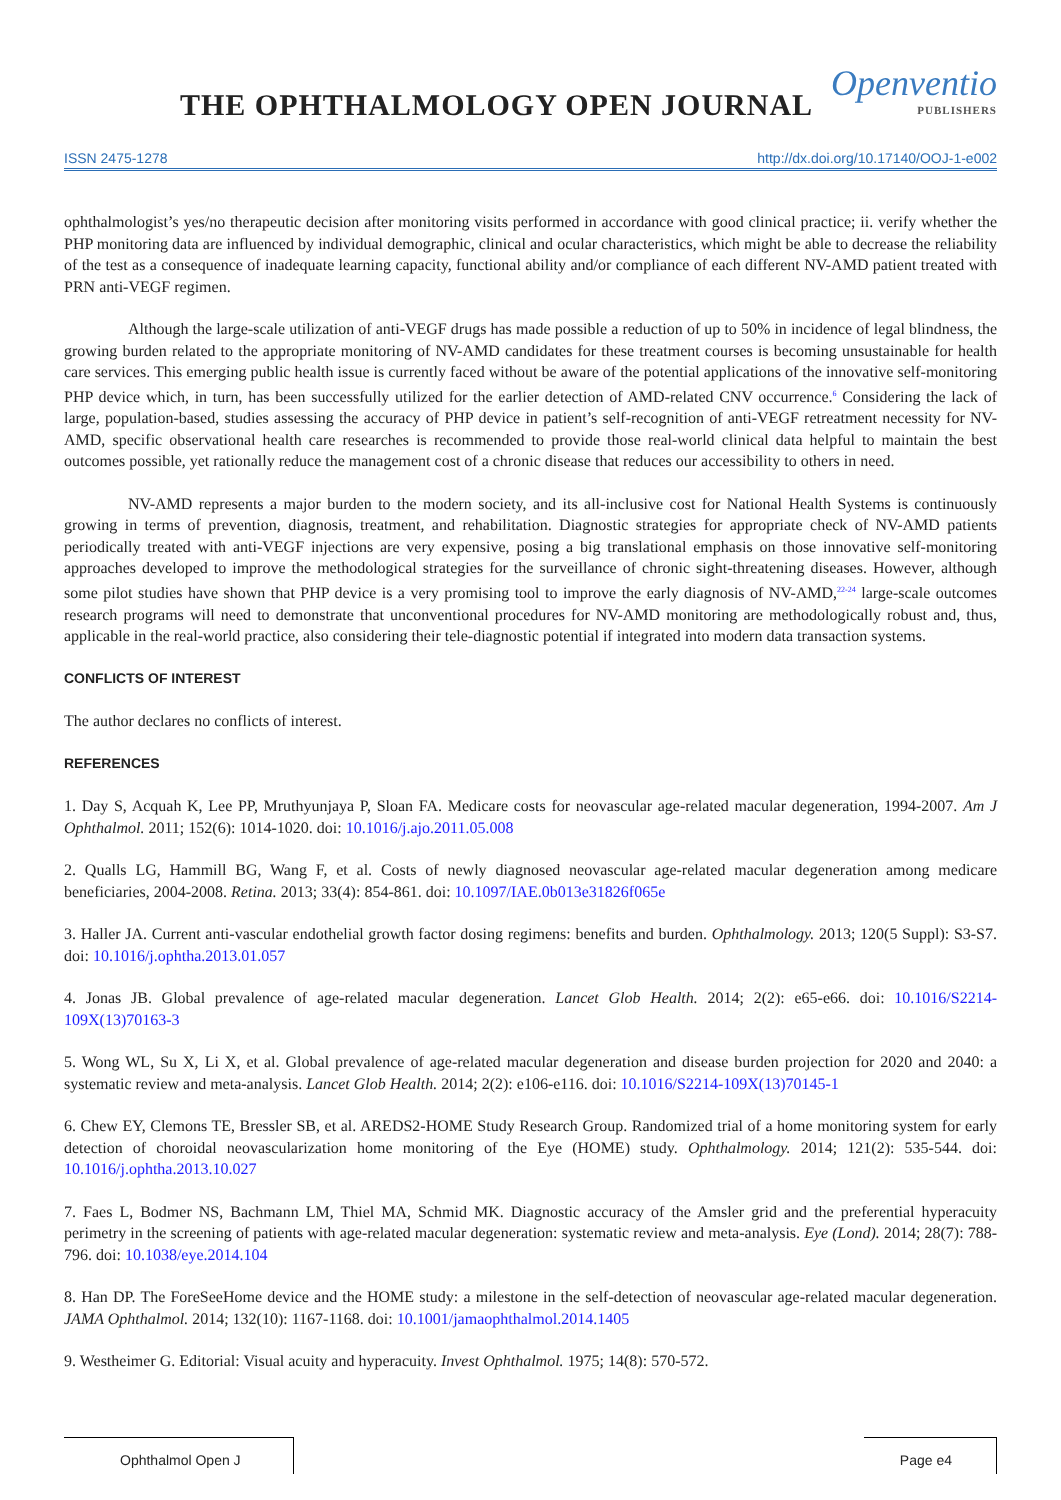THE OPHTHALMOLOGY OPEN JOURNAL
Openventio
PUBLISHERS
ISSN 2475-1278 http://dx.doi.org/10.17140/OOJ-1-e002
ophthalmologist’s yes/no therapeutic decision after monitoring visits performed in accordance with good clinical practice; ii. verify whether the PHP monitoring data are influenced by individual demographic, clinical and ocular characteristics, which might be able to decrease the reliability of the test as a consequence of inadequate learning capacity, functional ability and/or compliance of each different NV-AMD patient treated with PRN anti-VEGF regimen.
Although the large-scale utilization of anti-VEGF drugs has made possible a reduction of up to 50% in incidence of legal blindness, the growing burden related to the appropriate monitoring of NV-AMD candidates for these treatment courses is becoming unsustainable for health care services. This emerging public health issue is currently faced without be aware of the potential applications of the innovative self-monitoring PHP device which, in turn, has been successfully utilized for the earlier detection of AMD-related CNV occurrence.<sup>6</sup> Considering the lack of large, population-based, studies assessing the accuracy of PHP device in patient’s self-recognition of anti-VEGF retreatment necessity for NV-AMD, specific observational health care researches is recommended to provide those real-world clinical data helpful to maintain the best outcomes possible, yet rationally reduce the management cost of a chronic disease that reduces our accessibility to others in need.
NV-AMD represents a major burden to the modern society, and its all-inclusive cost for National Health Systems is continuously growing in terms of prevention, diagnosis, treatment, and rehabilitation. Diagnostic strategies for appropriate check of NV-AMD patients periodically treated with anti-VEGF injections are very expensive, posing a big translational emphasis on those innovative self-monitoring approaches developed to improve the methodological strategies for the surveillance of chronic sight-threatening diseases. However, although some pilot studies have shown that PHP device is a very promising tool to improve the early diagnosis of NV-AMD,<sup>22-24</sup> large-scale outcomes research programs will need to demonstrate that unconventional procedures for NV-AMD monitoring are methodologically robust and, thus, applicable in the real-world practice, also considering their tele-diagnostic potential if integrated into modern data transaction systems.
CONFLICTS OF INTEREST
The author declares no conflicts of interest.
REFERENCES
1. Day S, Acquah K, Lee PP, Mruthyunjaya P, Sloan FA. Medicare costs for neovascular age-related macular degeneration, 1994-2007. Am J Ophthalmol. 2011; 152(6): 1014-1020. doi: 10.1016/j.ajo.2011.05.008
2. Qualls LG, Hammill BG, Wang F, et al. Costs of newly diagnosed neovascular age-related macular degeneration among medicare beneficiaries, 2004-2008. Retina. 2013; 33(4): 854-861. doi: 10.1097/IAE.0b013e31826f065e
3. Haller JA. Current anti-vascular endothelial growth factor dosing regimens: benefits and burden. Ophthalmology. 2013; 120(5 Suppl): S3-S7. doi: 10.1016/j.ophtha.2013.01.057
4. Jonas JB. Global prevalence of age-related macular degeneration. Lancet Glob Health. 2014; 2(2): e65-e66. doi: 10.1016/S2214-109X(13)70163-3
5. Wong WL, Su X, Li X, et al. Global prevalence of age-related macular degeneration and disease burden projection for 2020 and 2040: a systematic review and meta-analysis. Lancet Glob Health. 2014; 2(2): e106-e116. doi: 10.1016/S2214-109X(13)70145-1
6. Chew EY, Clemons TE, Bressler SB, et al. AREDS2-HOME Study Research Group. Randomized trial of a home monitoring system for early detection of choroidal neovascularization home monitoring of the Eye (HOME) study. Ophthalmology. 2014; 121(2): 535-544. doi: 10.1016/j.ophtha.2013.10.027
7. Faes L, Bodmer NS, Bachmann LM, Thiel MA, Schmid MK. Diagnostic accuracy of the Amsler grid and the preferential hyperacuity perimetry in the screening of patients with age-related macular degeneration: systematic review and meta-analysis. Eye (Lond). 2014; 28(7): 788-796. doi: 10.1038/eye.2014.104
8. Han DP. The ForeSeeHome device and the HOME study: a milestone in the self-detection of neovascular age-related macular degeneration. JAMA Ophthalmol. 2014; 132(10): 1167-1168. doi: 10.1001/jamaophthalmol.2014.1405
9. Westheimer G. Editorial: Visual acuity and hyperacuity. Invest Ophthalmol. 1975; 14(8): 570-572.
Ophthalmol Open J Page e4